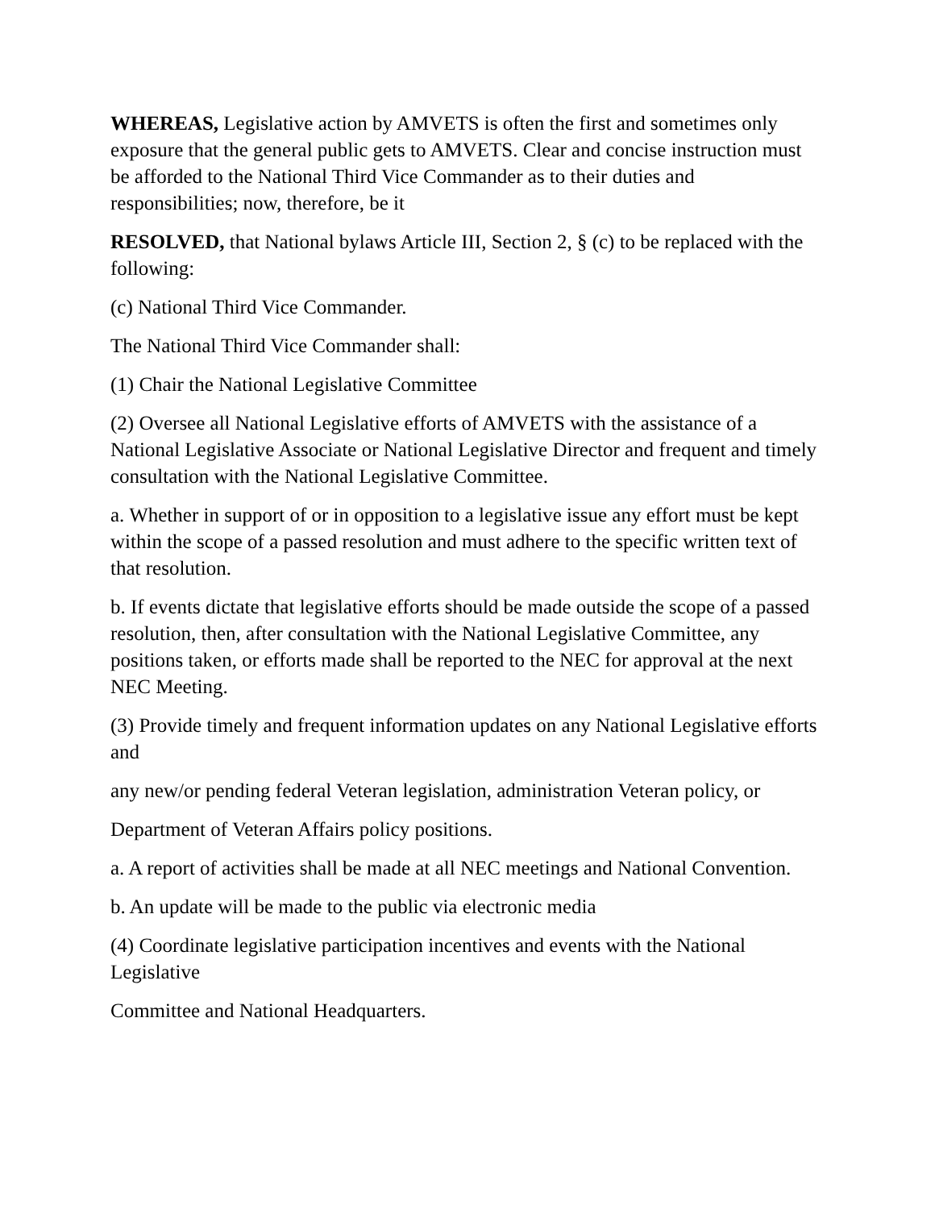WHEREAS, Legislative action by AMVETS is often the first and sometimes only exposure that the general public gets to AMVETS. Clear and concise instruction must be afforded to the National Third Vice Commander as to their duties and responsibilities; now, therefore, be it
RESOLVED, that National bylaws Article III, Section 2, § (c) to be replaced with the following:
(c) National Third Vice Commander.
The National Third Vice Commander shall:
(1) Chair the National Legislative Committee
(2) Oversee all National Legislative efforts of AMVETS with the assistance of a National Legislative Associate or National Legislative Director and frequent and timely consultation with the National Legislative Committee.
a. Whether in support of or in opposition to a legislative issue any effort must be kept within the scope of a passed resolution and must adhere to the specific written text of that resolution.
b. If events dictate that legislative efforts should be made outside the scope of a passed resolution, then, after consultation with the National Legislative Committee, any positions taken, or efforts made shall be reported to the NEC for approval at the next NEC Meeting.
(3) Provide timely and frequent information updates on any National Legislative efforts and
any new/or pending federal Veteran legislation, administration Veteran policy, or
Department of Veteran Affairs policy positions.
a. A report of activities shall be made at all NEC meetings and National Convention.
b. An update will be made to the public via electronic media
(4) Coordinate legislative participation incentives and events with the National Legislative
Committee and National Headquarters.